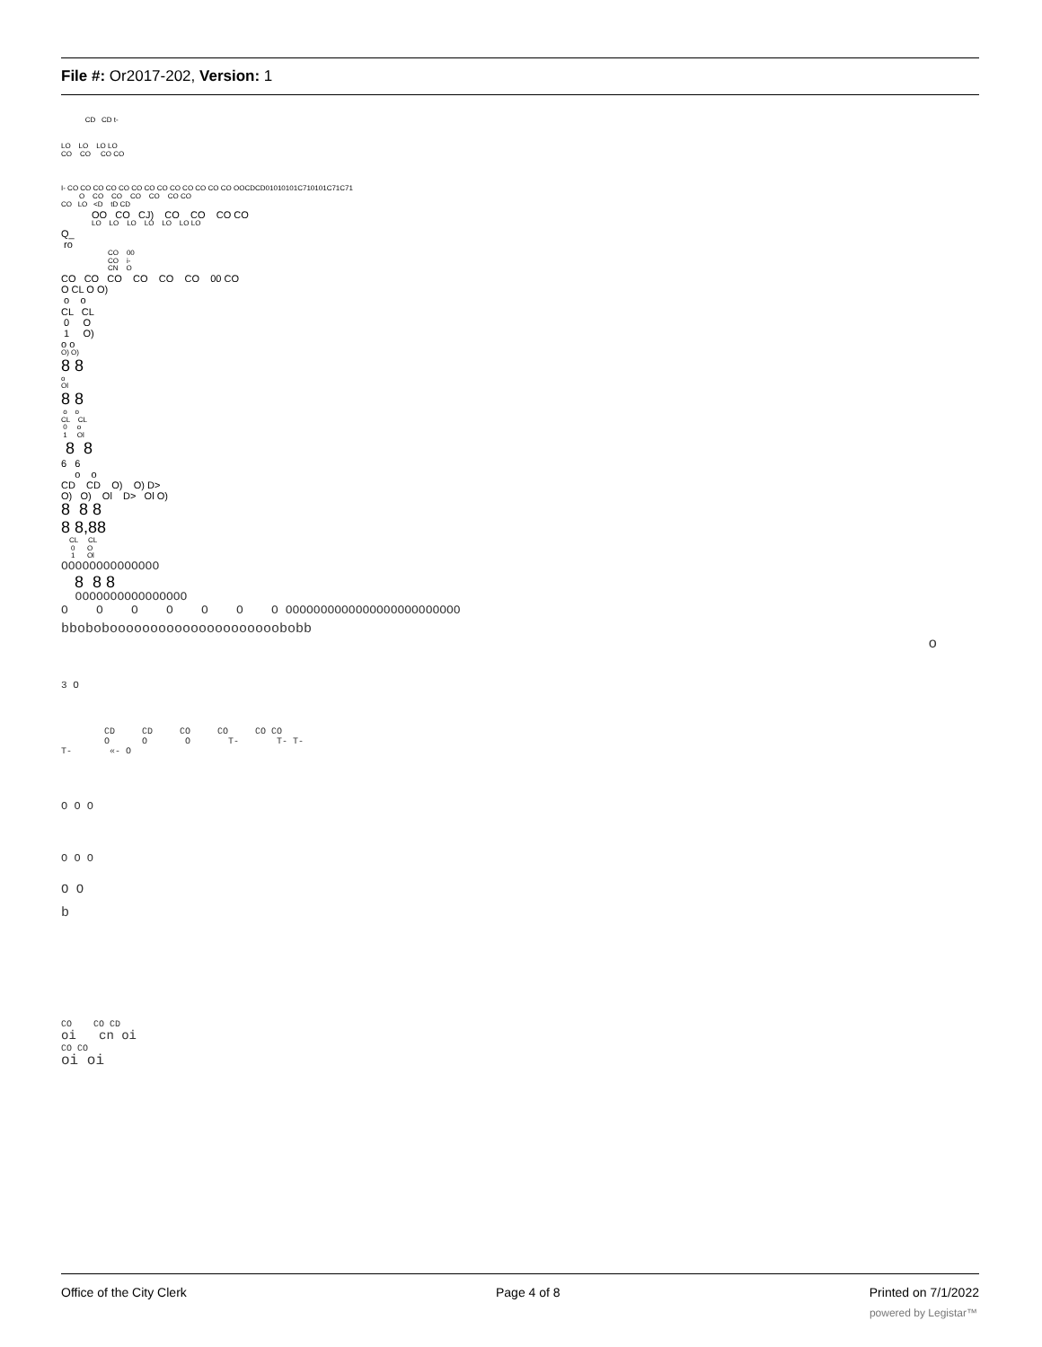File #: Or2017-202, Version: 1
CD CD t-
LO LO LO LO CO CO CO CO
I- CO CO CO CO CO CO CO CO CO CO CO CO CO OOCDCD01010101C710101C71C71 O CO CO CO CO CO CO CO LO <D tD CD
OO CO CJ) CO CO CO CO
LO LO LO LO LO LO LO
Q_ ro
CO 00 CO i- CN O
CO CO CO CO CO CO 00 CO O CL O O) o o CL CL 0 O 1 O) o o
O) O)
8 8
o Ol
8 8
o o CL CL 0 o 1 Ol
8 8
6 6 o o CD CD O) O) D> O) O) Ol D> Ol O)
8 8 8 8 8,88
CL CL 0 O 1 Ol
OOOOOOOOOOOOOO
8 8 8
OOOOOOOOOOOOOOOO O O O O O O O OOOOOOOOOOOOOOOOOOOOOOOOO
bbobobooooooooooooooooooooobobb
o
3 O
CD CD CO CO CO CO O O O T- T- T- T- «- O
O O O
O O O
O O
b
CO CO CD
oi cn oi
CO CO
oi oi
Office of the City Clerk Page 4 of 8 Printed on 7/1/2022
powered by Legistar™